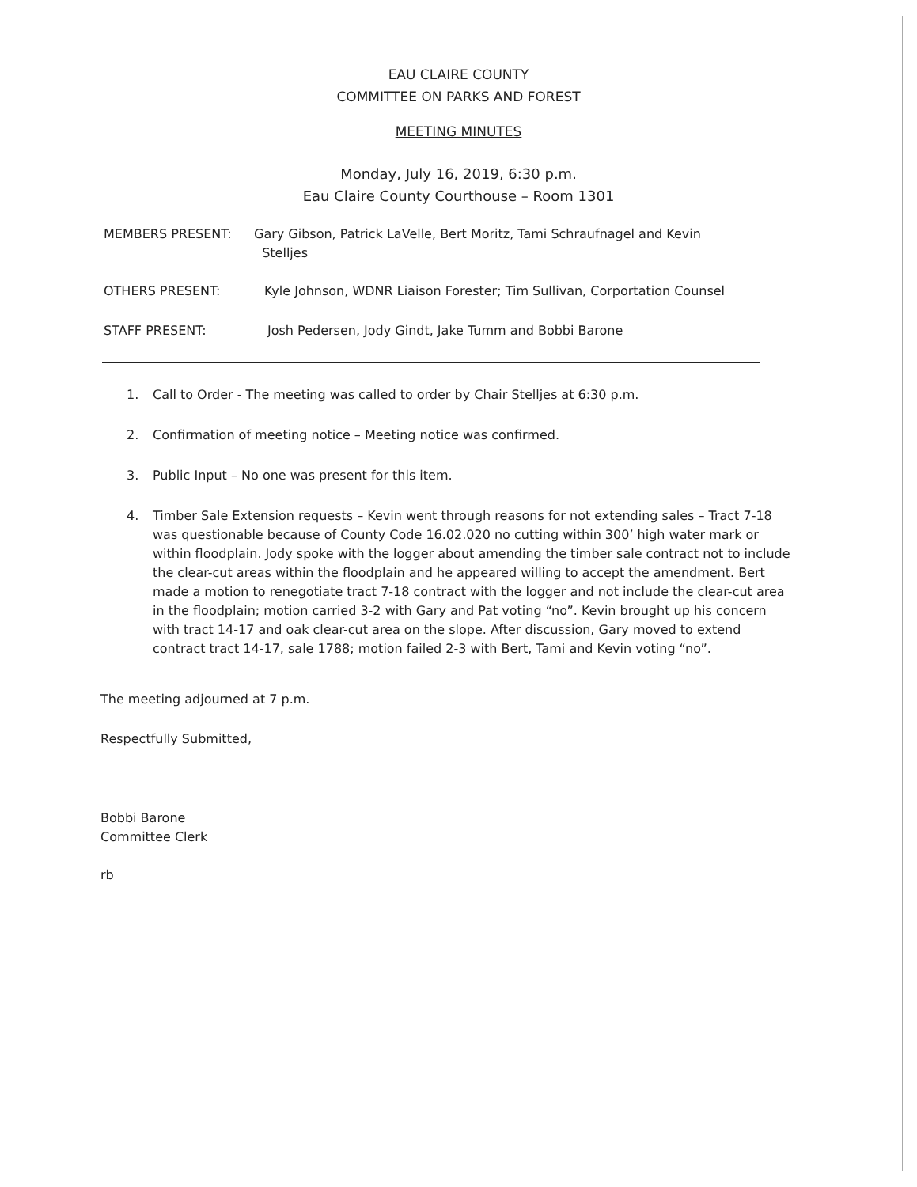EAU CLAIRE COUNTY
COMMITTEE ON PARKS AND FOREST
MEETING MINUTES
Monday, July 16, 2019, 6:30 p.m.
Eau Claire County Courthouse – Room 1301
MEMBERS PRESENT: Gary Gibson, Patrick LaVelle, Bert Moritz, Tami Schraufnagel and Kevin
Stelljes
OTHERS PRESENT: Kyle Johnson, WDNR Liaison Forester; Tim Sullivan, Corportation Counsel
STAFF PRESENT: Josh Pedersen, Jody Gindt, Jake Tumm and Bobbi Barone
1. Call to Order - The meeting was called to order by Chair Stelljes at 6:30 p.m.
2. Confirmation of meeting notice – Meeting notice was confirmed.
3. Public Input – No one was present for this item.
4. Timber Sale Extension requests – Kevin went through reasons for not extending sales – Tract 7-18 was questionable because of County Code 16.02.020 no cutting within 300’ high water mark or within floodplain. Jody spoke with the logger about amending the timber sale contract not to include the clear-cut areas within the floodplain and he appeared willing to accept the amendment. Bert made a motion to renegotiate tract 7-18 contract with the logger and not include the clear-cut area in the floodplain; motion carried 3-2 with Gary and Pat voting “no”. Kevin brought up his concern with tract 14-17 and oak clear-cut area on the slope. After discussion, Gary moved to extend contract tract 14-17, sale 1788; motion failed 2-3 with Bert, Tami and Kevin voting “no”.
The meeting adjourned at 7 p.m.
Respectfully Submitted,
Bobbi Barone
Committee Clerk
rb